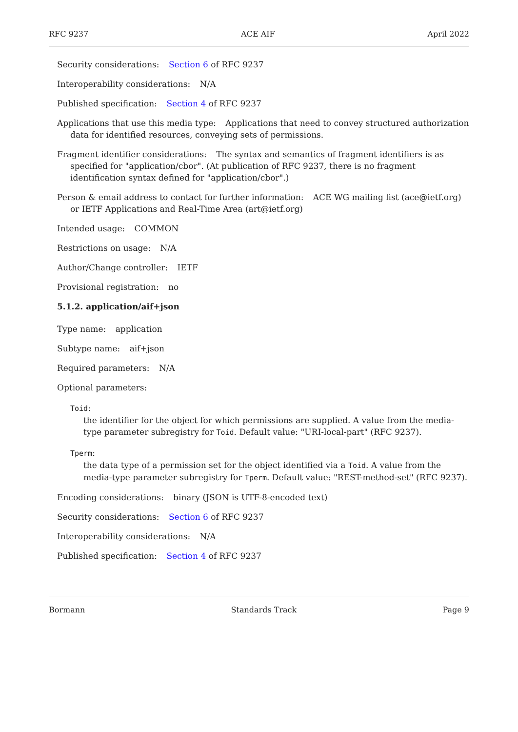RFC 9237 ACE AIF April 2022
Security considerations: Section 6 of RFC 9237
Interoperability considerations: N/A
Published specification: Section 4 of RFC 9237
Applications that use this media type: Applications that need to convey structured authorization data for identified resources, conveying sets of permissions.
Fragment identifier considerations: The syntax and semantics of fragment identifiers is as specified for "application/cbor". (At publication of RFC 9237, there is no fragment identification syntax defined for "application/cbor".)
Person & email address to contact for further information: ACE WG mailing list (ace@ietf.org) or IETF Applications and Real-Time Area (art@ietf.org)
Intended usage: COMMON
Restrictions on usage: N/A
Author/Change controller: IETF
Provisional registration: no
5.1.2. application/aif+json
Type name: application
Subtype name: aif+json
Required parameters: N/A
Optional parameters:
Toid:
the identifier for the object for which permissions are supplied. A value from the media-type parameter subregistry for Toid. Default value: "URI-local-part" (RFC 9237).
Tperm:
the data type of a permission set for the object identified via a Toid. A value from the media-type parameter subregistry for Tperm. Default value: "REST-method-set" (RFC 9237).
Encoding considerations: binary (JSON is UTF-8-encoded text)
Security considerations: Section 6 of RFC 9237
Interoperability considerations: N/A
Published specification: Section 4 of RFC 9237
Bormann Standards Track Page 9